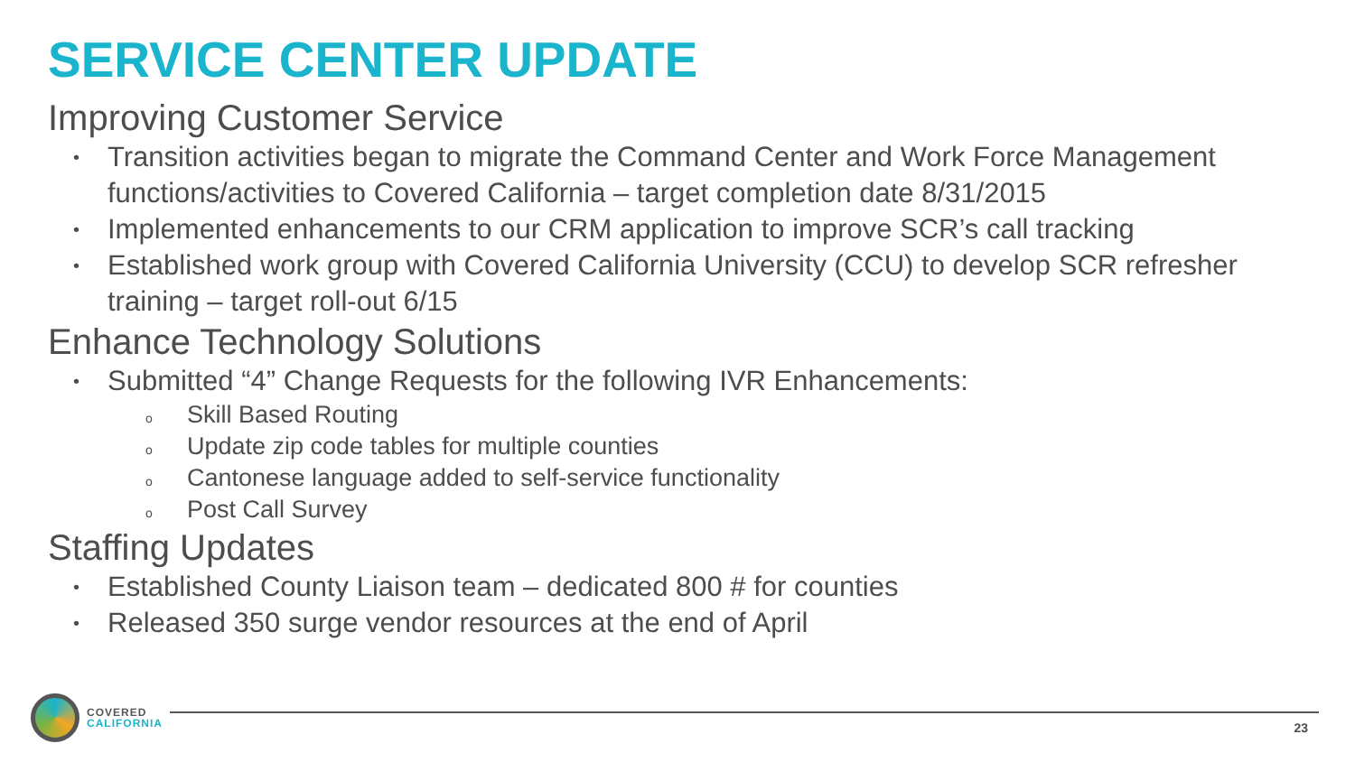SERVICE CENTER UPDATE
Improving Customer Service
• Transition activities began to migrate the Command Center and Work Force Management functions/activities to Covered California – target completion date 8/31/2015
• Implemented enhancements to our CRM application to improve SCR’s call tracking
• Established work group with Covered California University (CCU) to develop SCR refresher training – target roll-out 6/15
Enhance Technology Solutions
• Submitted “4” Change Requests for the following IVR Enhancements:
o Skill Based Routing
o Update zip code tables for multiple counties
o Cantonese language added to self-service functionality
o Post Call Survey
Staffing Updates
• Established County Liaison team – dedicated 800 # for counties
• Released 350 surge vendor resources at the end of April
COVERED
CALIFORNIA
23